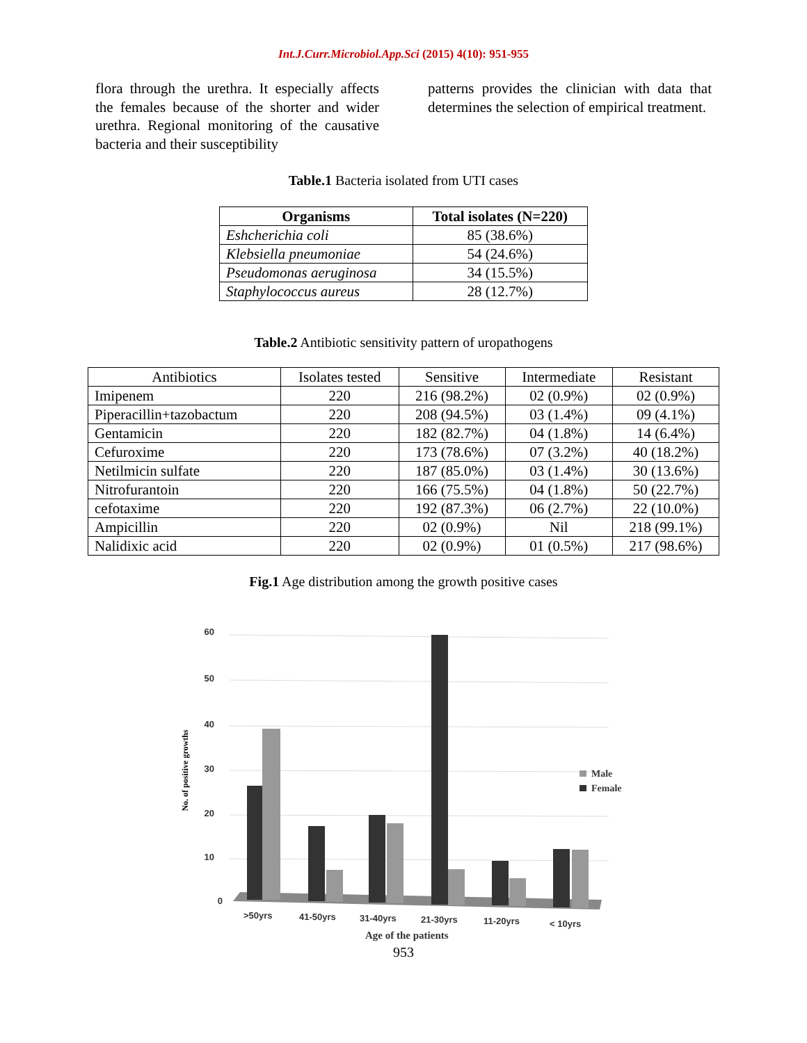Int.J.Curr.Microbiol.App.Sci (2015) 4(10): 951-955
flora through the urethra. It especially affects the females because of the shorter and wider urethra. Regional monitoring of the causative bacteria and their susceptibility
patterns provides the clinician with data that determines the selection of empirical treatment.
Table.1 Bacteria isolated from UTI cases
| Organisms | Total isolates (N=220) |
| --- | --- |
| Eshcherichia coli | 85 (38.6%) |
| Klebsiella pneumoniae | 54 (24.6%) |
| Pseudomonas aeruginosa | 34 (15.5%) |
| Staphylococcus aureus | 28 (12.7%) |
Table.2 Antibiotic sensitivity pattern of uropathogens
| Antibiotics | Isolates tested | Sensitive | Intermediate | Resistant |
| Imipenem | 220 | 216 (98.2%) | 02 (0.9%) | 02 (0.9%) |
| Piperacillin+tazobactum | 220 | 208 (94.5%) | 03 (1.4%) | 09 (4.1%) |
| Gentamicin | 220 | 182 (82.7%) | 04 (1.8%) | 14 (6.4%) |
| Cefuroxime | 220 | 173 (78.6%) | 07 (3.2%) | 40 (18.2%) |
| Netilmicin sulfate | 220 | 187 (85.0%) | 03 (1.4%) | 30 (13.6%) |
| Nitrofurantoin | 220 | 166 (75.5%) | 04 (1.8%) | 50 (22.7%) |
| cefotaxime | 220 | 192 (87.3%) | 06 (2.7%) | 22 (10.0%) |
| Ampicillin | 220 | 02 (0.9%) | Nil | 218 (99.1%) |
| Nalidixic acid | 220 | 02 (0.9%) | 01 (0.5%) | 217 (98.6%) |
Fig.1 Age distribution among the growth positive cases
60
50
40
30
20
10
0
No. of positive growths
Male
Female
>50yrs
41-50yrs
31-40yrs
21-30yrs
11-20yrs
< 10yrs
Age of the patients
953